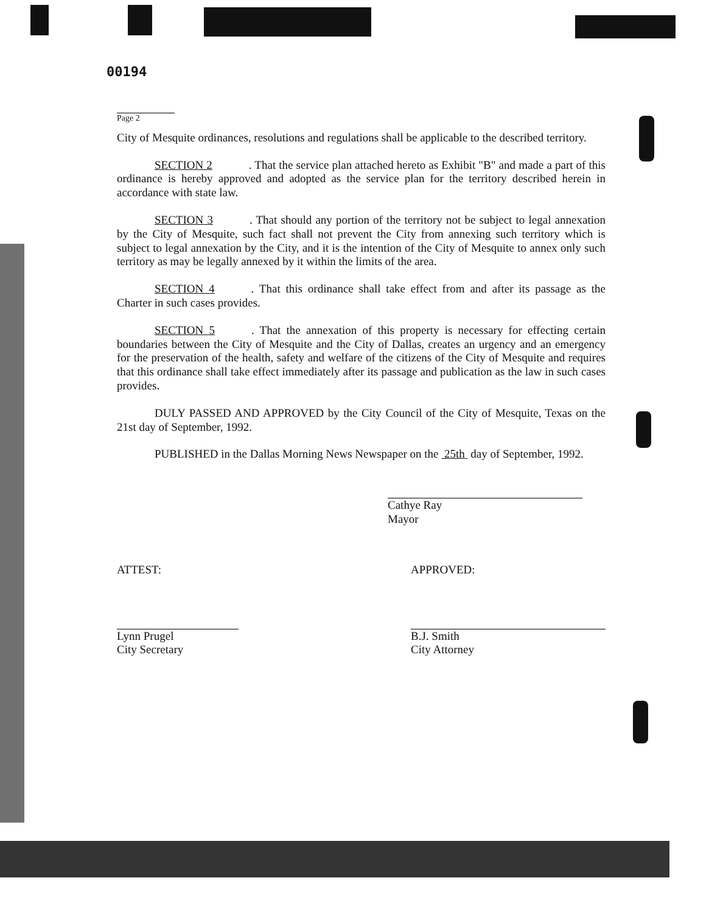00194
Page 2
City of Mesquite ordinances, resolutions and regulations shall be applicable to the described territory.
SECTION 2. That the service plan attached hereto as Exhibit "B" and made a part of this ordinance is hereby approved and adopted as the service plan for the territory described herein in accordance with state law.
SECTION 3. That should any portion of the territory not be subject to legal annexation by the City of Mesquite, such fact shall not prevent the City from annexing such territory which is subject to legal annexation by the City, and it is the intention of the City of Mesquite to annex only such territory as may be legally annexed by it within the limits of the area.
SECTION 4. That this ordinance shall take effect from and after its passage as the Charter in such cases provides.
SECTION 5. That the annexation of this property is necessary for effecting certain boundaries between the City of Mesquite and the City of Dallas, creates an urgency and an emergency for the preservation of the health, safety and welfare of the citizens of the City of Mesquite and requires that this ordinance shall take effect immediately after its passage and publication as the law in such cases provides.
DULY PASSED AND APPROVED by the City Council of the City of Mesquite, Texas on the 21st day of September, 1992.
PUBLISHED in the Dallas Morning News Newspaper on the 25th day of September, 1992.
Cathye Ray
Mayor
ATTEST:
Lynn Prugel
City Secretary
APPROVED:
B.J. Smith
City Attorney